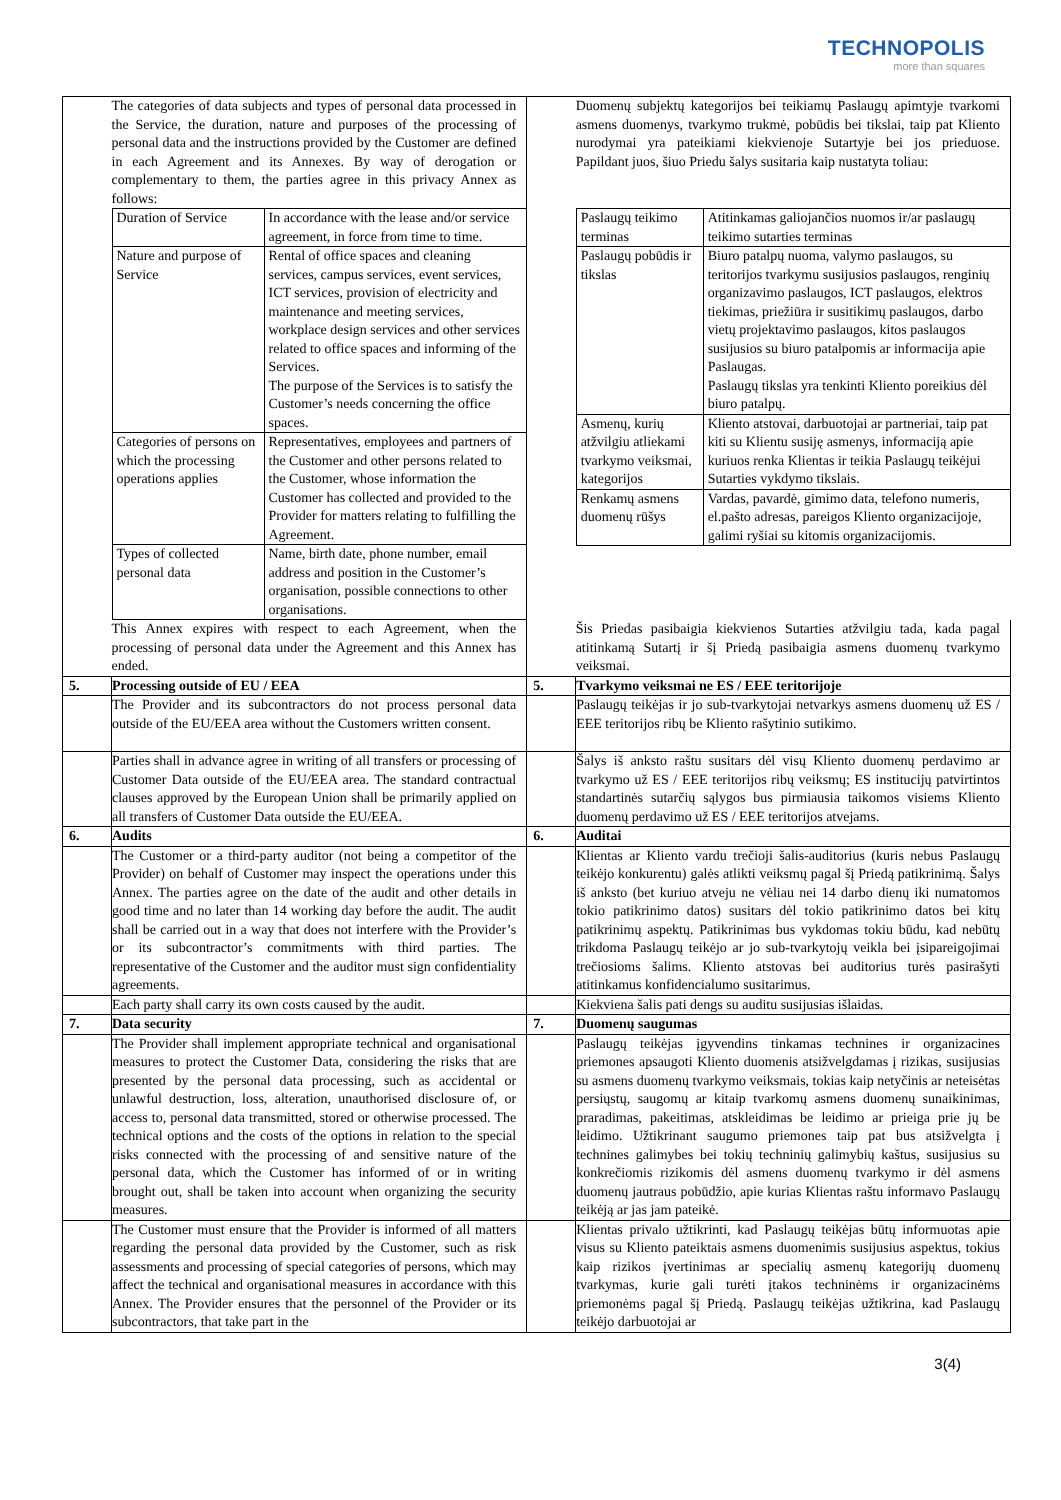TECHNOPOLIS
more than squares
| | The categories of data subjects and types of personal data processed in the Service, the duration, nature and purposes of the processing of personal data and the instructions provided by the Customer are defined in each Agreement and its Annexes. By way of derogation or complementary to them, the parties agree in this privacy Annex as follows: | | Duomenų subjektų kategorijos bei teikiamų Paslaugų apimtyje tvarkomi asmens duomenys, tvarkymo trukmė, pobūdis bei tikslai, taip pat Kliento nurodymai yra pateikiami kiekvienoje Sutartyje bei jos prieduose. Papildant juos, šiuo Priedu šalys susitaria kaip nustatyta toliau: |
| | / Duration of Service / In accordance with the lease and/or service agreement, in force from time to time. / / Nature and purpose of Service / Rental of office spaces and cleaning services, campus services, event services, ICT services, provision of electricity and maintenance and meeting services, workplace design services and other services related to office spaces and informing of the Services. The purpose of the Services is to satisfy the Customer’s needs concerning the office spaces. / / Categories of persons on which the processing operations applies / Representatives, employees and partners of the Customer and other persons related to the Customer, whose information the Customer has collected and provided to the Provider for matters relating to fulfilling the Agreement. / / Types of collected personal data / Name, birth date, phone number, email address and position in the Customer’s organisation, possible connections to other organisations. / | | / Paslaugų teikimo terminas / Atitinkamas galiojančios nuomos ir/ar paslaugų teikimo sutarties terminas / / Paslaugų pobūdis ir tikslas / Biuro patalpų nuoma, valymo paslaugos, su teritorijos tvarkymu susijusios paslaugos, renginių organizavimo paslaugos, ICT paslaugos, elektros tiekimas, priežiūra ir susitikimų paslaugos, darbo vietų projektavimo paslaugos, kitos paslaugos susijusios su biuro patalpomis ar informacija apie Paslaugas. Paslaugų tikslas yra tenkinti Kliento poreikius dėl biuro patalpų. / / Asmenų, kurių atžvilgiu atliekami tvarkymo veiksmai, kategorijos / Kliento atstovai, darbuotojai ar partneriai, taip pat kiti su Klientu susiję asmenys, informaciją apie kuriuos renka Klientas ir teikia Paslaugų teikėjui Sutarties vykdymo tikslais. / / Renkamų asmens duomenų rūšys / Vardas, pavardė, gimimo data, telefono numeris, el.pašto adresas, pareigos Kliento organizacijoje, galimi ryšiai su kitomis organizacijomis. / |
| | This Annex expires with respect to each Agreement, when the processing of personal data under the Agreement and this Annex has ended. | | Šis Priedas pasibaigia kiekvienos Sutarties atžvilgiu tada, kada pagal atitinkamą Sutartį ir šį Priedą pasibaigia asmens duomenų tvarkymo veiksmai. |
| 5. | Processing outside of EU / EEA | 5. | Tvarkymo veiksmai ne ES / EEE teritorijoje |
| | The Provider and its subcontractors do not process personal data outside of the EU/EEA area without the Customers written consent. | | Paslaugų teikėjas ir jo sub-tvarkytojai netvarkys asmens duomenų už ES / EEE teritorijos ribų be Kliento rašytinio sutikimo. |
| | Parties shall in advance agree in writing of all transfers or processing of Customer Data outside of the EU/EEA area. The standard contractual clauses approved by the European Union shall be primarily applied on all transfers of Customer Data outside the EU/EEA. | | Šalys iš anksto raštu susitars dėl visų Kliento duomenų perdavimo ar tvarkymo už ES / EEE teritorijos ribų veiksmų; ES institucijų patvirtintos standartinės sutarčių sąlygos bus pirmiausia taikomos visiems Kliento duomenų perdavimo už ES / EEE teritorijos atvejams. |
| 6. | Audits | 6. | Auditai |
| | The Customer or a third-party auditor (not being a competitor of the Provider) on behalf of Customer may inspect the operations under this Annex. The parties agree on the date of the audit and other details in good time and no later than 14 working day before the audit. The audit shall be carried out in a way that does not interfere with the Provider’s or its subcontractor’s commitments with third parties. The representative of the Customer and the auditor must sign confidentiality agreements. | | Klientas ar Kliento vardu trečioji šalis-auditorius (kuris nebus Paslaugų teikėjo konkurentu) galės atlikti veiksmų pagal šį Priedą patikrinimą. Šalys iš anksto (bet kuriuo atveju ne vėliau nei 14 darbo dienų iki numatomos tokio patikrinimo datos) susitars dėl tokio patikrinimo datos bei kitų patikrinimų aspektų. Patikrinimas bus vykdomas tokiu būdu, kad nebūtų trikdoma Paslaugų teikėjo ar jo sub-tvarkytojų veikla bei įsipareigojimai trečiosioms šalims. Kliento atstovas bei auditorius turės pasirašyti atitinkamus konfidencialumo susitarimus. |
| | Each party shall carry its own costs caused by the audit. | | Kiekviena šalis pati dengs su auditu susijusias išlaidas. |
| 7. | Data security | 7. | Duomenų saugumas |
| | The Provider shall implement appropriate technical and organisational measures to protect the Customer Data, considering the risks that are presented by the personal data processing, such as accidental or unlawful destruction, loss, alteration, unauthorised disclosure of, or access to, personal data transmitted, stored or otherwise processed. The technical options and the costs of the options in relation to the special risks connected with the processing of and sensitive nature of the personal data, which the Customer has informed of or in writing brought out, shall be taken into account when organizing the security measures. | | Paslaugų teikėjas įgyvendins tinkamas technines ir organizacines priemones apsaugoti Kliento duomenis atsižvelgdamas į rizikas, susijusias su asmens duomenų tvarkymo veiksmais, tokias kaip netyčinis ar neteisėtas persiųstų, saugomų ar kitaip tvarkomų asmens duomenų sunaikinimas, praradimas, pakeitimas, atskleidimas be leidimo ar prieiga prie jų be leidimo. Užtikrinant saugumo priemones taip pat bus atsižvelgta į technines galimybes bei tokių techninių galimybių kaštus, susijusius su konkrečiomis rizikomis dėl asmens duomenų tvarkymo ir dėl asmens duomenų jautraus pobūdžio, apie kurias Klientas raštu informavo Paslaugų teikėją ar jas jam pateikė. |
| | The Customer must ensure that the Provider is informed of all matters regarding the personal data provided by the Customer, such as risk assessments and processing of special categories of persons, which may affect the technical and organisational measures in accordance with this Annex. The Provider ensures that the personnel of the Provider or its subcontractors, that take part in the | | Klientas privalo užtikrinti, kad Paslaugų teikėjas būtų informuotas apie visus su Kliento pateiktais asmens duomenimis susijusius aspektus, tokius kaip rizikos įvertinimas ar specialių asmenų kategorijų duomenų tvarkymas, kurie gali turėti įtakos techninėms ir organizacinėms priemonėms pagal šį Priedą. Paslaugų teikėjas užtikrina, kad Paslaugų teikėjo darbuotojai ar |
3(4)